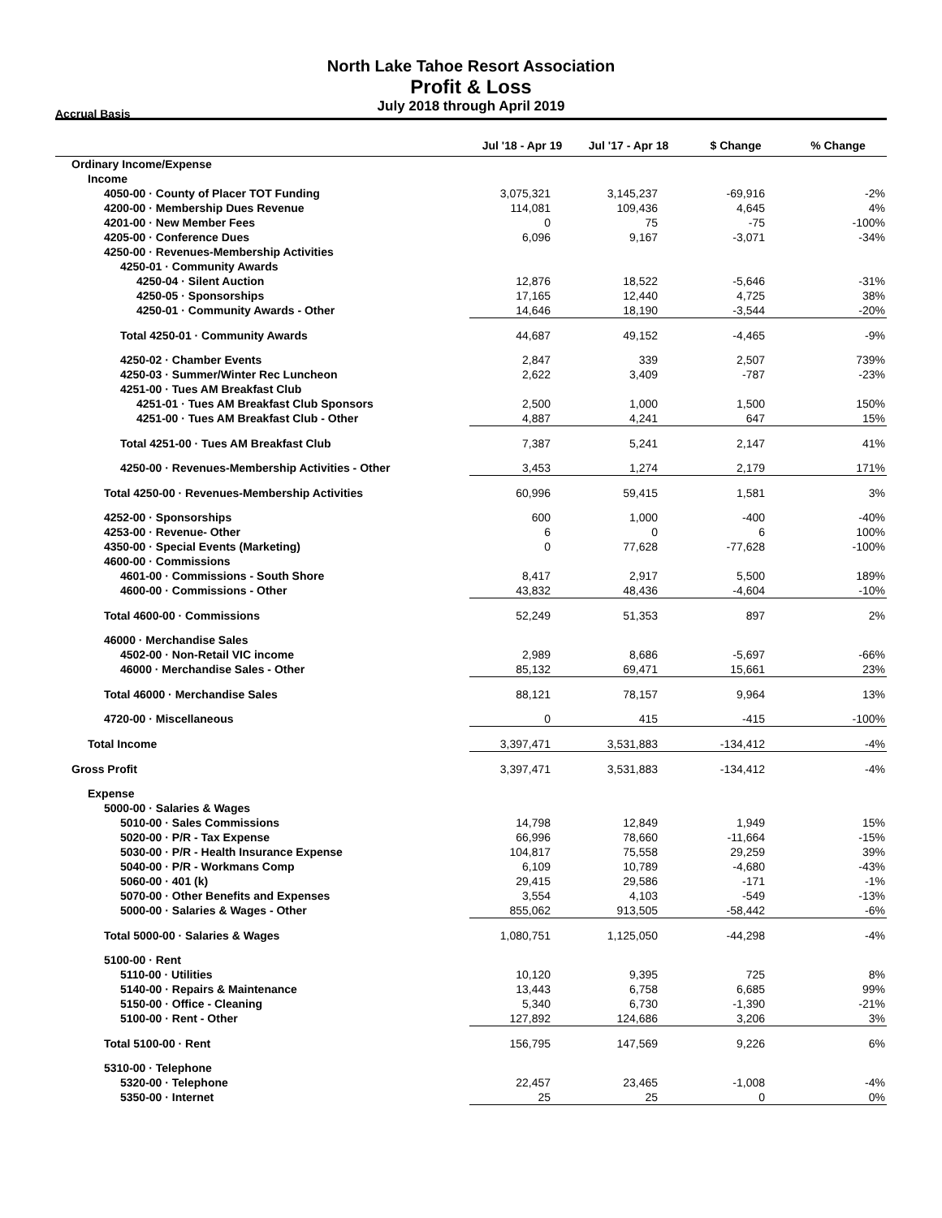North Lake Tahoe Resort Association
Profit & Loss
July 2018 through April 2019
Accrual Basis
| | Jul '18 - Apr 19 | Jul '17 - Apr 18 | $ Change | % Change |
| --- | --- | --- | --- | --- |
| Ordinary Income/Expense | | | | |
| Income | | | | |
| 4050-00 · County of Placer TOT Funding | 3,075,321 | 3,145,237 | -69,916 | -2% |
| 4200-00 · Membership Dues Revenue | 114,081 | 109,436 | 4,645 | 4% |
| 4201-00 · New Member Fees | 0 | 75 | -75 | -100% |
| 4205-00 · Conference Dues | 6,096 | 9,167 | -3,071 | -34% |
| 4250-00 · Revenues-Membership Activities | | | | |
| 4250-01 · Community Awards | | | | |
| 4250-04 · Silent Auction | 12,876 | 18,522 | -5,646 | -31% |
| 4250-05 · Sponsorships | 17,165 | 12,440 | 4,725 | 38% |
| 4250-01 · Community Awards - Other | 14,646 | 18,190 | -3,544 | -20% |
| Total 4250-01 · Community Awards | 44,687 | 49,152 | -4,465 | -9% |
| 4250-02 · Chamber Events | 2,847 | 339 | 2,507 | 739% |
| 4250-03 · Summer/Winter Rec Luncheon | 2,622 | 3,409 | -787 | -23% |
| 4251-00 · Tues AM Breakfast Club | | | | |
| 4251-01 · Tues AM Breakfast Club Sponsors | 2,500 | 1,000 | 1,500 | 150% |
| 4251-00 · Tues AM Breakfast Club - Other | 4,887 | 4,241 | 647 | 15% |
| Total 4251-00 · Tues AM Breakfast Club | 7,387 | 5,241 | 2,147 | 41% |
| 4250-00 · Revenues-Membership Activities - Other | 3,453 | 1,274 | 2,179 | 171% |
| Total 4250-00 · Revenues-Membership Activities | 60,996 | 59,415 | 1,581 | 3% |
| 4252-00 · Sponsorships | 600 | 1,000 | -400 | -40% |
| 4253-00 · Revenue- Other | 6 | 0 | 6 | 100% |
| 4350-00 · Special Events (Marketing) | 0 | 77,628 | -77,628 | -100% |
| 4600-00 · Commissions | | | | |
| 4601-00 · Commissions - South Shore | 8,417 | 2,917 | 5,500 | 189% |
| 4600-00 · Commissions - Other | 43,832 | 48,436 | -4,604 | -10% |
| Total 4600-00 · Commissions | 52,249 | 51,353 | 897 | 2% |
| 46000 · Merchandise Sales | | | | |
| 4502-00 · Non-Retail VIC income | 2,989 | 8,686 | -5,697 | -66% |
| 46000 · Merchandise Sales - Other | 85,132 | 69,471 | 15,661 | 23% |
| Total 46000 · Merchandise Sales | 88,121 | 78,157 | 9,964 | 13% |
| 4720-00 · Miscellaneous | 0 | 415 | -415 | -100% |
| Total Income | 3,397,471 | 3,531,883 | -134,412 | -4% |
| Gross Profit | 3,397,471 | 3,531,883 | -134,412 | -4% |
| Expense | | | | |
| 5000-00 · Salaries & Wages | | | | |
| 5010-00 · Sales Commissions | 14,798 | 12,849 | 1,949 | 15% |
| 5020-00 · P/R - Tax Expense | 66,996 | 78,660 | -11,664 | -15% |
| 5030-00 · P/R - Health Insurance Expense | 104,817 | 75,558 | 29,259 | 39% |
| 5040-00 · P/R - Workmans Comp | 6,109 | 10,789 | -4,680 | -43% |
| 5060-00 · 401 (k) | 29,415 | 29,586 | -171 | -1% |
| 5070-00 · Other Benefits and Expenses | 3,554 | 4,103 | -549 | -13% |
| 5000-00 · Salaries & Wages - Other | 855,062 | 913,505 | -58,442 | -6% |
| Total 5000-00 · Salaries & Wages | 1,080,751 | 1,125,050 | -44,298 | -4% |
| 5100-00 · Rent | | | | |
| 5110-00 · Utilities | 10,120 | 9,395 | 725 | 8% |
| 5140-00 · Repairs & Maintenance | 13,443 | 6,758 | 6,685 | 99% |
| 5150-00 · Office - Cleaning | 5,340 | 6,730 | -1,390 | -21% |
| 5100-00 · Rent - Other | 127,892 | 124,686 | 3,206 | 3% |
| Total 5100-00 · Rent | 156,795 | 147,569 | 9,226 | 6% |
| 5310-00 · Telephone | | | | |
| 5320-00 · Telephone | 22,457 | 23,465 | -1,008 | -4% |
| 5350-00 · Internet | 25 | 25 | 0 | 0% |